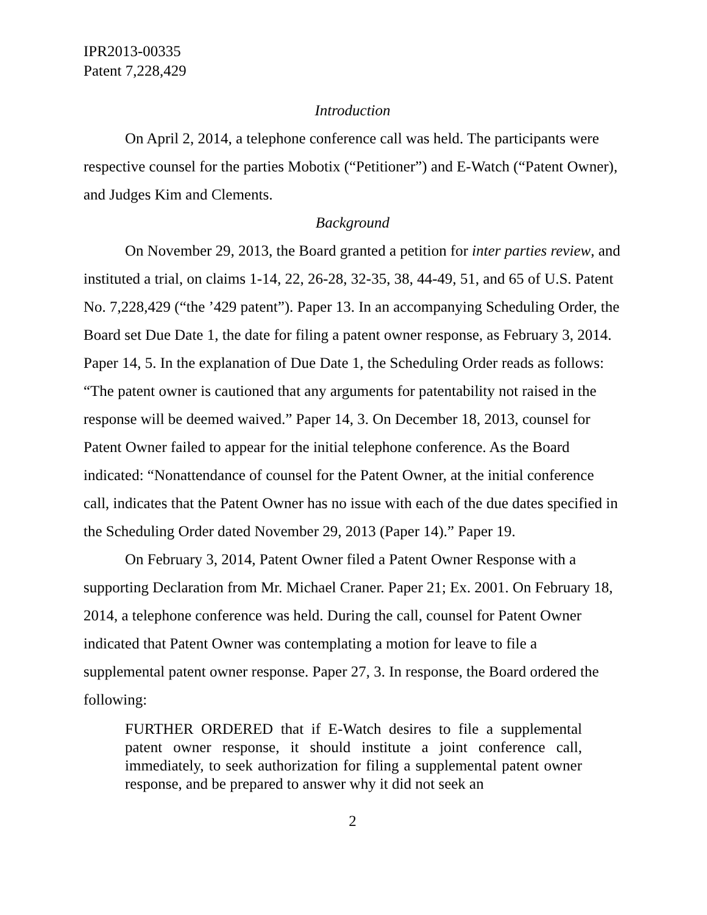IPR2013-00335
Patent 7,228,429
Introduction
On April 2, 2014, a telephone conference call was held. The participants were respective counsel for the parties Mobotix (“Petitioner”) and E-Watch (“Patent Owner), and Judges Kim and Clements.
Background
On November 29, 2013, the Board granted a petition for inter parties review, and instituted a trial, on claims 1-14, 22, 26-28, 32-35, 38, 44-49, 51, and 65 of U.S. Patent No. 7,228,429 (“the ’429 patent”). Paper 13. In an accompanying Scheduling Order, the Board set Due Date 1, the date for filing a patent owner response, as February 3, 2014. Paper 14, 5. In the explanation of Due Date 1, the Scheduling Order reads as follows: “The patent owner is cautioned that any arguments for patentability not raised in the response will be deemed waived.” Paper 14, 3. On December 18, 2013, counsel for Patent Owner failed to appear for the initial telephone conference. As the Board indicated: “Nonattendance of counsel for the Patent Owner, at the initial conference call, indicates that the Patent Owner has no issue with each of the due dates specified in the Scheduling Order dated November 29, 2013 (Paper 14).” Paper 19.
On February 3, 2014, Patent Owner filed a Patent Owner Response with a supporting Declaration from Mr. Michael Craner. Paper 21; Ex. 2001. On February 18, 2014, a telephone conference was held. During the call, counsel for Patent Owner indicated that Patent Owner was contemplating a motion for leave to file a supplemental patent owner response. Paper 27, 3. In response, the Board ordered the following:
FURTHER ORDERED that if E-Watch desires to file a supplemental patent owner response, it should institute a joint conference call, immediately, to seek authorization for filing a supplemental patent owner response, and be prepared to answer why it did not seek an
2